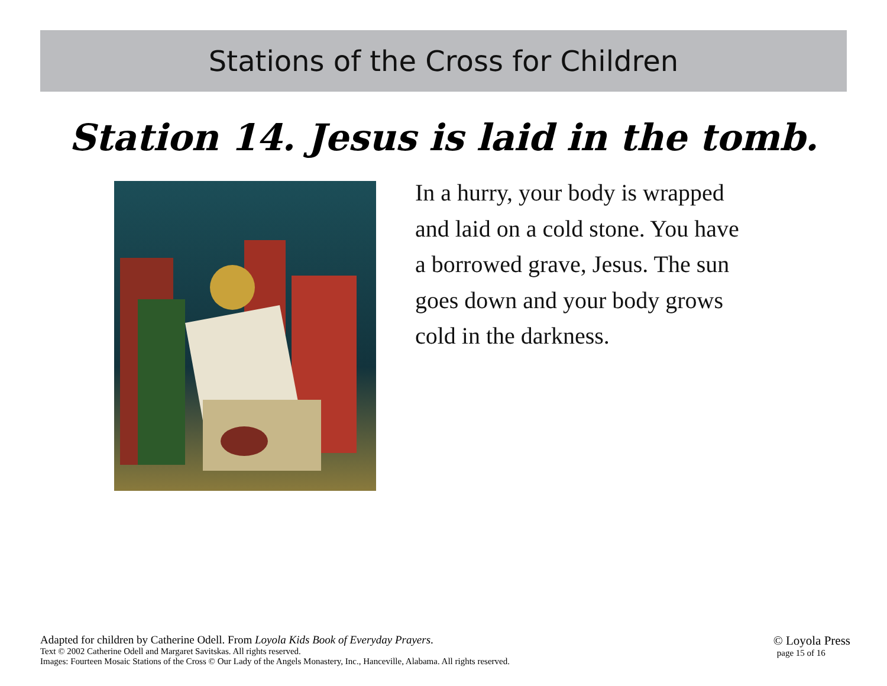Stations of the Cross for Children
Station 14. Jesus is laid in the tomb.
In a hurry, your body is wrapped and laid on a cold stone. You have a borrowed grave, Jesus. The sun goes down and your body grows cold in the darkness.
Adapted for children by Catherine Odell. From Loyola Kids Book of Everyday Prayers.
Text © 2002 Catherine Odell and Margaret Savitskas. All rights reserved.
Images: Fourteen Mosaic Stations of the Cross © Our Lady of the Angels Monastery, Inc., Hanceville, Alabama. All rights reserved.
© Loyola Press
page 15 of 16